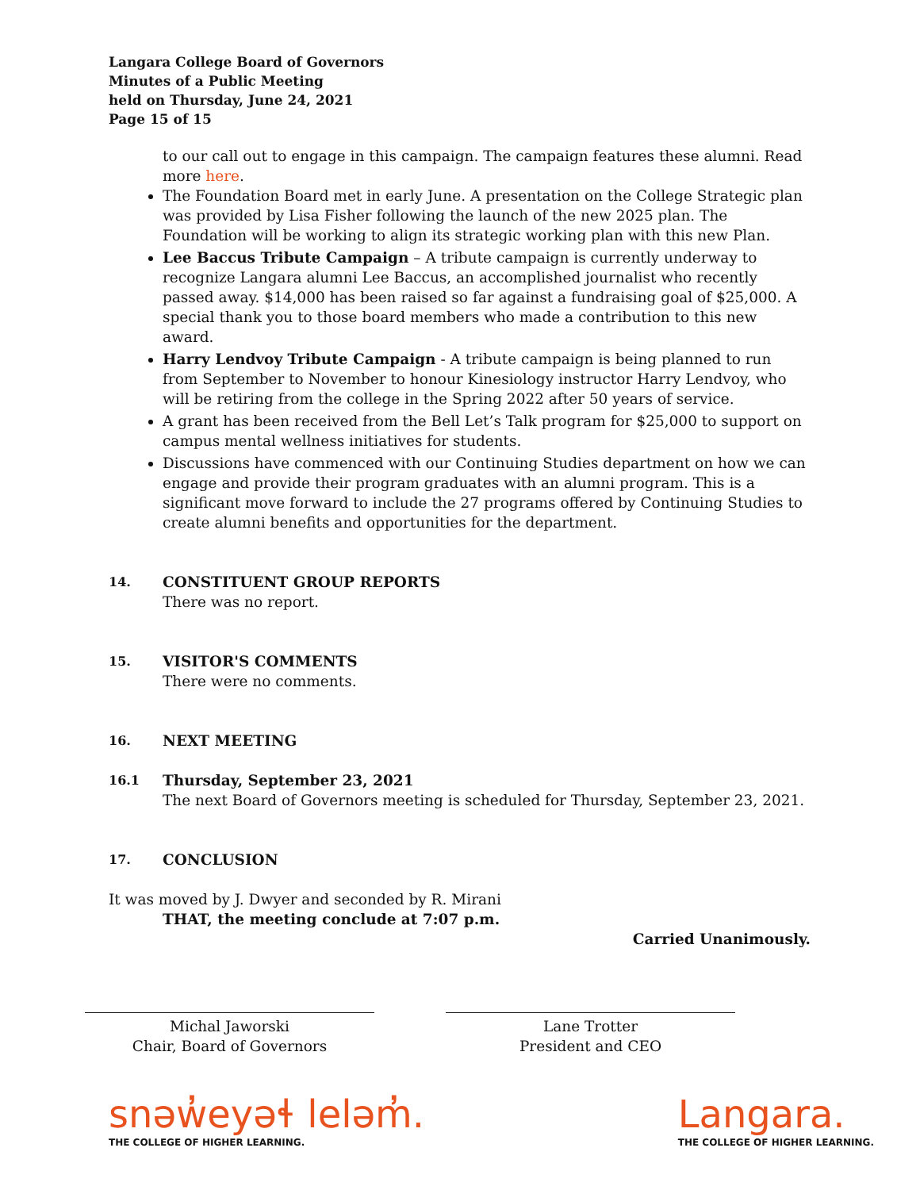Langara College Board of Governors
Minutes of a Public Meeting
held on Thursday, June 24, 2021
Page 15 of 15
to our call out to engage in this campaign. The campaign features these alumni. Read more here.
The Foundation Board met in early June. A presentation on the College Strategic plan was provided by Lisa Fisher following the launch of the new 2025 plan. The Foundation will be working to align its strategic working plan with this new Plan.
Lee Baccus Tribute Campaign – A tribute campaign is currently underway to recognize Langara alumni Lee Baccus, an accomplished journalist who recently passed away. $14,000 has been raised so far against a fundraising goal of $25,000. A special thank you to those board members who made a contribution to this new award.
Harry Lendvoy Tribute Campaign - A tribute campaign is being planned to run from September to November to honour Kinesiology instructor Harry Lendvoy, who will be retiring from the college in the Spring 2022 after 50 years of service.
A grant has been received from the Bell Let’s Talk program for $25,000 to support on campus mental wellness initiatives for students.
Discussions have commenced with our Continuing Studies department on how we can engage and provide their program graduates with an alumni program. This is a significant move forward to include the 27 programs offered by Continuing Studies to create alumni benefits and opportunities for the department.
14.
CONSTITUENT GROUP REPORTS
There was no report.
15.
VISITOR'S COMMENTS
There were no comments.
16.
NEXT MEETING
16.1
Thursday, September 23, 2021
The next Board of Governors meeting is scheduled for Thursday, September 23, 2021.
17.
CONCLUSION
It was moved by J. Dwyer and seconded by R. Mirani
THAT, the meeting conclude at 7:07 p.m.
Carried Unanimously.
Michal Jaworski
Chair, Board of Governors
Lane Trotter
President and CEO
snəw̓eyəɬ leləm̓.
THE COLLEGE OF HIGHER LEARNING.
Langara.
THE COLLEGE OF HIGHER LEARNING.